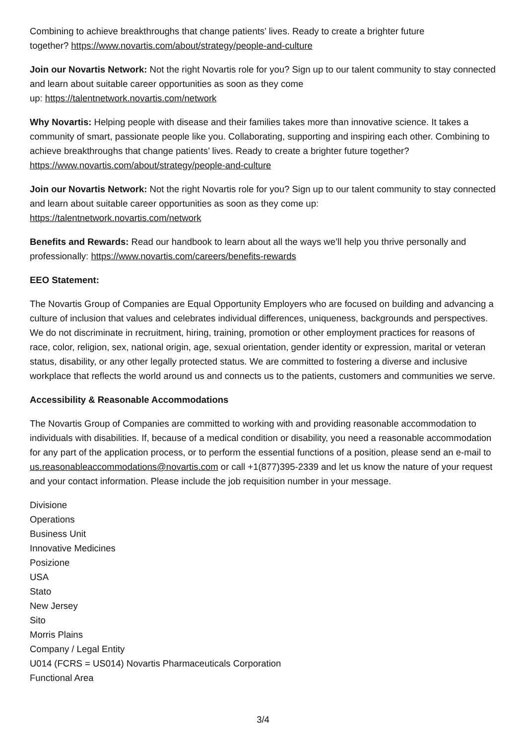Combining to achieve breakthroughs that change patients’ lives. Ready to create a brighter future
together? https://www.novartis.com/about/strategy/people-and-culture
Join our Novartis Network: Not the right Novartis role for you? Sign up to our talent community to stay connected and learn about suitable career opportunities as soon as they come
up: https://talentnetwork.novartis.com/network
Why Novartis: Helping people with disease and their families takes more than innovative science. It takes a community of smart, passionate people like you. Collaborating, supporting and inspiring each other. Combining to achieve breakthroughs that change patients’ lives. Ready to create a brighter future together? https://www.novartis.com/about/strategy/people-and-culture
Join our Novartis Network: Not the right Novartis role for you? Sign up to our talent community to stay connected and learn about suitable career opportunities as soon as they come up:
https://talentnetwork.novartis.com/network
Benefits and Rewards: Read our handbook to learn about all the ways we’ll help you thrive personally and professionally: https://www.novartis.com/careers/benefits-rewards
EEO Statement:
The Novartis Group of Companies are Equal Opportunity Employers who are focused on building and advancing a culture of inclusion that values and celebrates individual differences, uniqueness, backgrounds and perspectives. We do not discriminate in recruitment, hiring, training, promotion or other employment practices for reasons of race, color, religion, sex, national origin, age, sexual orientation, gender identity or expression, marital or veteran status, disability, or any other legally protected status. We are committed to fostering a diverse and inclusive workplace that reflects the world around us and connects us to the patients, customers and communities we serve.
Accessibility & Reasonable Accommodations
The Novartis Group of Companies are committed to working with and providing reasonable accommodation to individuals with disabilities. If, because of a medical condition or disability, you need a reasonable accommodation for any part of the application process, or to perform the essential functions of a position, please send an e-mail to us.reasonableaccommodations@novartis.com or call +1(877)395-2339 and let us know the nature of your request and your contact information. Please include the job requisition number in your message.
Divisione
Operations
Business Unit
Innovative Medicines
Posizione
USA
Stato
New Jersey
Sito
Morris Plains
Company / Legal Entity
U014 (FCRS = US014) Novartis Pharmaceuticals Corporation
Functional Area
3/4